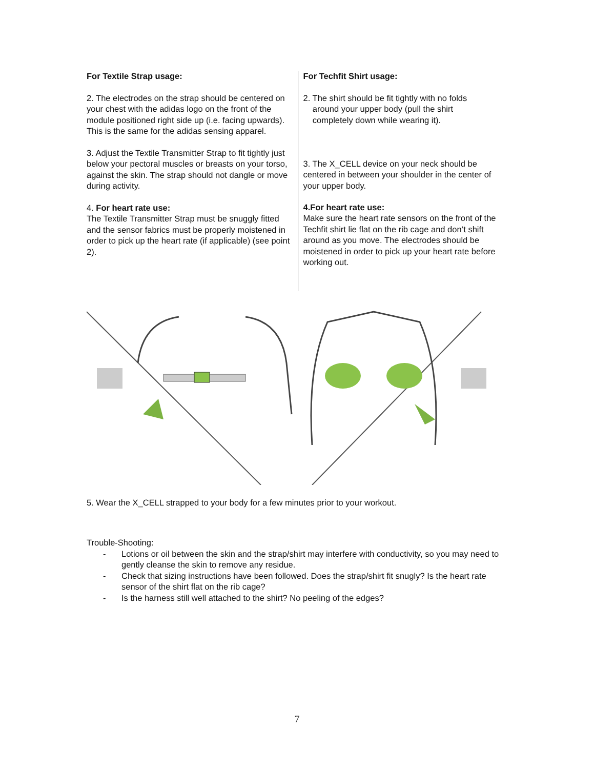For Textile Strap usage:
2. The electrodes on the strap should be centered on your chest with the adidas logo on the front of the module positioned right side up (i.e. facing upwards). This is the same for the adidas sensing apparel.
3. Adjust the Textile Transmitter Strap to fit tightly just below your pectoral muscles or breasts on your torso, against the skin. The strap should not dangle or move during activity.
4. For heart rate use:
The Textile Transmitter Strap must be snuggly fitted and the sensor fabrics must be properly moistened in order to pick up the heart rate (if applicable) (see point 2).
For Techfit Shirt usage:
2. The shirt should be fit tightly with no folds
around your upper body (pull the shirt
completely down while wearing it).
3. The X_CELL device on your neck should be centered in between your shoulder in the center of your upper body.
4.For heart rate use:
Make sure the heart rate sensors on the front of the Techfit shirt lie flat on the rib cage and don’t shift around as you move. The electrodes should be moistened in order to pick up your heart rate before working out.
5. Wear the X_CELL strapped to your body for a few minutes prior to your workout.
Trouble-Shooting:
- Lotions or oil between the skin and the strap/shirt may interfere with conductivity, so you may need to gently cleanse the skin to remove any residue.
- Check that sizing instructions have been followed. Does the strap/shirt fit snugly? Is the heart rate sensor of the shirt flat on the rib cage?
- Is the harness still well attached to the shirt? No peeling of the edges?
7